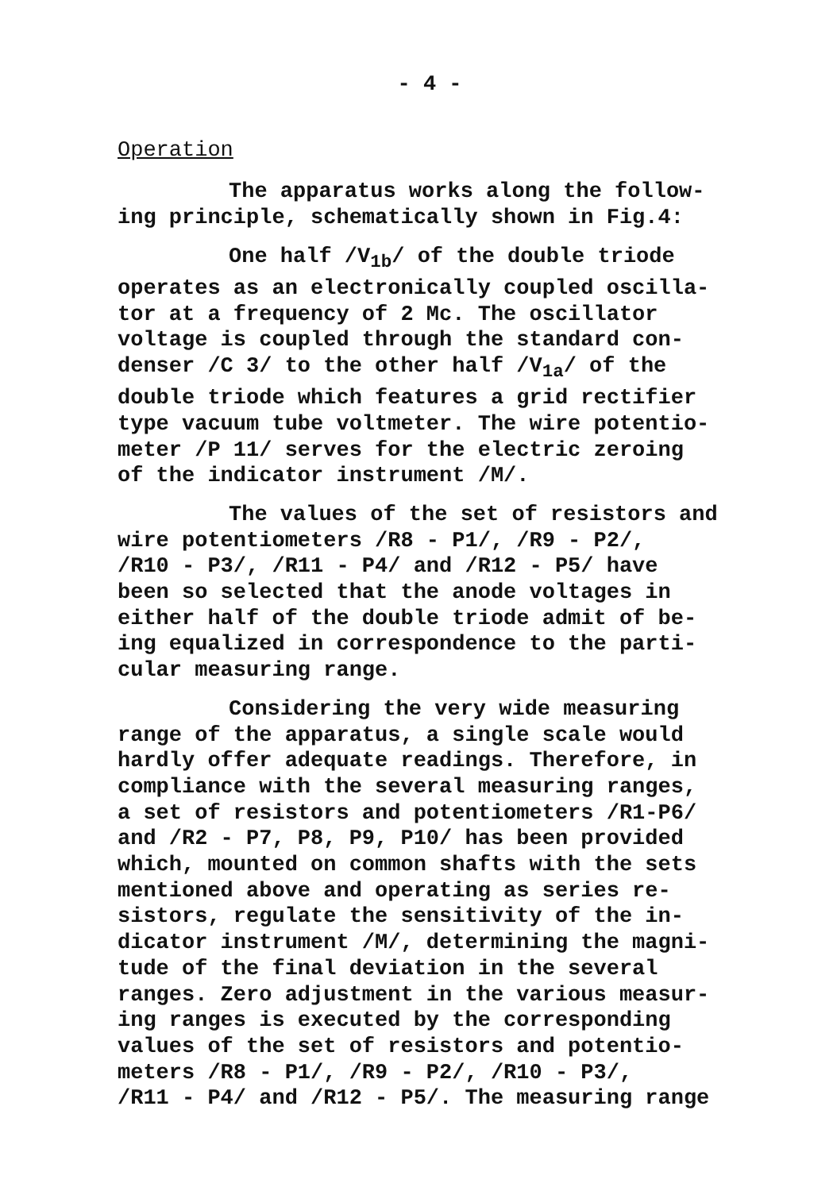- 4 -
Operation
The apparatus works along the follow-
ing principle, schematically shown in Fig.4:
One half /V<sub>1b</sub>/ of the double triode
operates as an electronically coupled oscilla-
tor at a frequency of 2 Mc. The oscillator
voltage is coupled through the standard con-
denser /C 3/ to the other half /V<sub>1a</sub>/ of the
double triode which features a grid rectifier
type vacuum tube voltmeter. The wire potentio-
meter /P 11/ serves for the electric zeroing
of the indicator instrument /M/.
The values of the set of resistors and
wire potentiometers /R8 - P1/, /R9 - P2/,
/R10 - P3/, /R11 - P4/ and /R12 - P5/ have
been so selected that the anode voltages in
either half of the double triode admit of be-
ing equalized in correspondence to the parti-
cular measuring range.
Considering the very wide measuring
range of the apparatus, a single scale would
hardly offer adequate readings. Therefore, in
compliance with the several measuring ranges,
a set of resistors and potentiometers /R1-P6/
and /R2 - P7, P8, P9, P10/ has been provided
which, mounted on common shafts with the sets
mentioned above and operating as series re-
sistors, regulate the sensitivity of the in-
dicator instrument /M/, determining the magni-
tude of the final deviation in the several
ranges. Zero adjustment in the various measur-
ing ranges is executed by the corresponding
values of the set of resistors and potentio-
meters /R8 - P1/, /R9 - P2/, /R10 - P3/,
/R11 - P4/ and /R12 - P5/. The measuring range